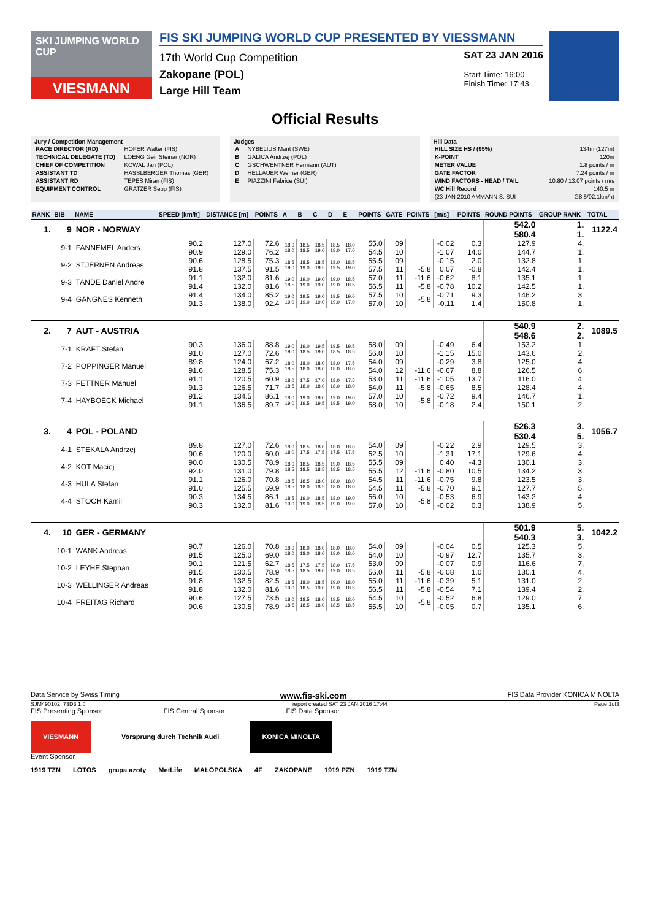SKI JUMPING WORLD CUP
VIESMANN
FIS SKI JUMPING WORLD CUP PRESENTED BY VIESSMANN
17th World Cup Competition
Zakopane (POL)
Large Hill Team
SAT 23 JAN 2016
Start Time: 16:00
Finish Time: 17:43
Official Results
Jury / Competition Management
| RACE DIRECTOR (RD) | HOFER Walter (FIS) |
| TECHNICAL DELEGATE (TD) | LOENG Geir Steinar (NOR) |
| CHIEF OF COMPETITION | KOWAL Jan (POL) |
| ASSISTANT TD | HASSLBERGER Thomas (GER) |
| ASSISTANT RD | TEPES Miran (FIS) |
| EQUIPMENT CONTROL | GRATZER Sepp (FIS) |
Judges
| A | NYBELIUS Marit (SWE) |
| B | GALICA Andrzej (POL) |
| C | GSCHWENTNER Hermann (AUT) |
| D | HELLAUER Werner (GER) |
| E | PIAZZINI Fabrice (SUI) |
Hill Data
| HILL SIZE HS / (95%) | 134m (127m) |
| K-POINT | 120m |
| METER VALUE | 1.8 points / m |
| GATE FACTOR | 7.24 points / m |
| WIND FACTORS - HEAD / TAIL | 10.80 / 13.07 points / m/s |
| WC Hill Record | 140.5 m |
| (23 JAN 2010 AMMANN S. SUI | G8.5/92.1km/h) |
| RANK | BIB | NAME | SPEED [km/h] | DISTANCE [m] | POINTS | A | B | C | D | E | POINTS | GATE | POINTS | [m/s] | POINTS | ROUND POINTS | GROUP RANK | TOTAL |
| --- | --- | --- | --- | --- | --- | --- | --- | --- | --- | --- | --- | --- | --- | --- | --- | --- | --- | --- |
| 1. | 9 | NOR - NORWAY | | | | | | | | | | | | | | 542.0 580.4 | 1. 1. | 1122.4 |
| | 9-1 | FANNEMEL Anders | 90.2 90.9 | 127.0 129.0 | 72.6 76.2 | 18.0 18.0 | 18.5 18.5 | 18.5 19.0 | 18.5 18.0 | 18.0 17.0 | 55.0 54.5 | 09 10 | | -0.02 -1.07 | 0.3 14.0 | 127.9 144.7 | 4. 1. | |
| | 9-2 | STJERNEN Andreas | 90.6 91.8 | 128.5 137.5 | 75.3 91.5 | 18.5 19.0 | 18.5 19.0 | 18.5 19.5 | 18.0 19.5 | 18.5 19.0 | 55.5 57.5 | 09 11 | -5.8 | -0.15 0.07 | 2.0 -0.8 | 132.8 142.4 | 1. 1. | |
| | 9-3 | TANDE Daniel Andre | 91.1 91.4 | 132.0 132.0 | 81.6 81.6 | 19.0 18.5 | 19.0 19.0 | 19.0 19.0 | 19.0 19.0 | 18.5 18.5 | 57.0 56.5 | 11 11 | -11.6 -5.8 | -0.62 -0.78 | 8.1 10.2 | 135.1 142.5 | 1. 1. | |
| | 9-4 | GANGNES Kenneth | 91.4 91.3 | 134.0 138.0 | 85.2 92.4 | 19.0 19.0 | 19.5 19.0 | 19.0 19.0 | 19.5 19.0 | 19.0 17.0 | 57.5 57.0 | 10 10 | -5.8 | -0.71 -0.11 | 9.3 1.4 | 146.2 150.8 | 3. 1. | |
| 2. | 7 | AUT - AUSTRIA | | | | | | | | | | | | | | 540.9 548.6 | 2. 2. | 1089.5 |
| | 7-1 | KRAFT Stefan | 90.3 91.0 | 136.0 127.0 | 88.8 72.6 | 19.0 19.0 | 19.0 18.5 | 19.5 19.0 | 19.5 18.5 | 19.5 18.5 | 58.0 56.0 | 09 10 | | -0.49 -1.15 | 6.4 15.0 | 153.2 143.6 | 1. 2. | |
| | 7-2 | POPPINGER Manuel | 89.8 91.6 | 124.0 128.5 | 67.2 75.3 | 18.0 18.5 | 18.0 18.0 | 18.0 18.0 | 18.0 18.0 | 17.5 18.0 | 54.0 54.0 | 09 12 | -11.6 | -0.29 -0.67 | 3.8 8.8 | 125.0 126.5 | 4. 6. | |
| | 7-3 | FETTNER Manuel | 91.1 91.3 | 120.5 126.5 | 60.9 71.7 | 18.0 18.5 | 17.5 18.0 | 17.0 18.0 | 18.0 18.0 | 17.5 18.0 | 53.0 54.0 | 11 11 | -11.6 -5.8 | -1.05 -0.65 | 13.7 8.5 | 116.0 128.4 | 4. 4. | |
| | 7-4 | HAYBOECK Michael | 91.2 91.1 | 134.5 136.5 | 86.1 89.7 | 18.0 19.0 | 19.0 19.5 | 19.0 19.5 | 19.0 19.5 | 19.0 19.0 | 57.0 58.0 | 10 10 | -5.8 | -0.72 -0.18 | 9.4 2.4 | 146.7 150.1 | 1. 2. | |
| 3. | 4 | POL - POLAND | | | | | | | | | | | | | | 526.3 530.4 | 3. 5. | 1056.7 |
| | 4-1 | STEKALA Andrzej | 89.8 90.6 | 127.0 120.0 | 72.6 60.0 | 18.0 18.0 | 18.5 17.5 | 18.0 17.5 | 18.0 17.5 | 18.0 17.5 | 54.0 52.5 | 09 10 | | -0.22 -1.31 | 2.9 17.1 | 129.5 129.6 | 3. 4. | |
| | 4-2 | KOT Maciej | 90.0 92.0 | 130.5 131.0 | 78.9 79.8 | 18.0 18.5 | 18.5 18.5 | 18.5 18.5 | 19.0 18.5 | 18.5 18.5 | 55.5 55.5 | 09 12 | -11.6 | 0.40 -0.80 | -4.3 10.5 | 130.1 134.2 | 3. 3. | |
| | 4-3 | HULA Stefan | 91.1 91.0 | 126.0 125.5 | 70.8 69.9 | 18.5 18.5 | 18.5 18.0 | 18.0 18.5 | 18.0 18.0 | 18.0 18.0 | 54.5 54.5 | 11 11 | -11.6 -5.8 | -0.75 -0.70 | 9.8 9.1 | 123.5 127.7 | 3. 5. | |
| | 4-4 | STOCH Kamil | 90.3 90.3 | 134.5 132.0 | 86.1 81.6 | 18.5 19.0 | 19.0 19.0 | 18.5 18.5 | 18.0 19.0 | 19.0 19.0 | 56.0 57.0 | 10 10 | -5.8 | -0.53 -0.02 | 6.9 0.3 | 143.2 138.9 | 4. 5. | |
| 4. | 10 | GER - GERMANY | | | | | | | | | | | | | | 501.9 540.3 | 5. 3. | 1042.2 |
| | 10-1 | WANK Andreas | 90.7 91.5 | 126.0 125.0 | 70.8 69.0 | 18.0 18.0 | 18.0 18.0 | 18.0 18.0 | 18.0 18.0 | 18.0 18.0 | 54.0 54.0 | 09 10 | | -0.04 -0.97 | 0.5 12.7 | 125.3 135.7 | 5. 3. | |
| | 10-2 | LEYHE Stephan | 90.1 91.5 | 121.5 130.5 | 62.7 78.9 | 18.5 18.5 | 17.5 18.5 | 17.5 19.0 | 18.0 19.0 | 17.5 18.5 | 53.0 56.0 | 09 11 | -5.8 | -0.07 -0.08 | 0.9 1.0 | 116.6 130.1 | 7. 4. | |
| | 10-3 | WELLINGER Andreas | 91.8 91.8 | 132.5 132.0 | 82.5 81.6 | 18.5 19.0 | 18.0 18.5 | 18.5 19.0 | 19.0 19.0 | 18.0 18.5 | 55.0 56.5 | 11 11 | -11.6 -5.8 | -0.39 -0.54 | 5.1 7.1 | 131.0 139.4 | 2. 2. | |
| | 10-4 | FREITAG Richard | 90.6 90.6 | 127.5 130.5 | 73.5 78.9 | 18.0 18.5 | 18.5 18.5 | 18.0 18.0 | 18.5 18.5 | 18.0 18.5 | 54.5 55.5 | 10 10 | -5.8 | -0.52 -0.05 | 6.8 0.7 | 129.0 135.1 | 7. 6. | |
Data Service by Swiss Timing www.fis-ski.com FIS Data Provider KONICA MINOLTA
SJM490102_73D3 1.0 report created SAT 23 JAN 2016 17:44 Page 1of3
FIS Presenting Sponsor FIS Central Sponsor FIS Data Sponsor
VIESMANN Vorsprung durch Technik Audi KONICA MINOLTA
Event Sponsor
1919 TZN LOTOS grupa azoty MetLife MAŁOPOLSKA 4F ZAKOPANE 1919 PZN 1919 TZN